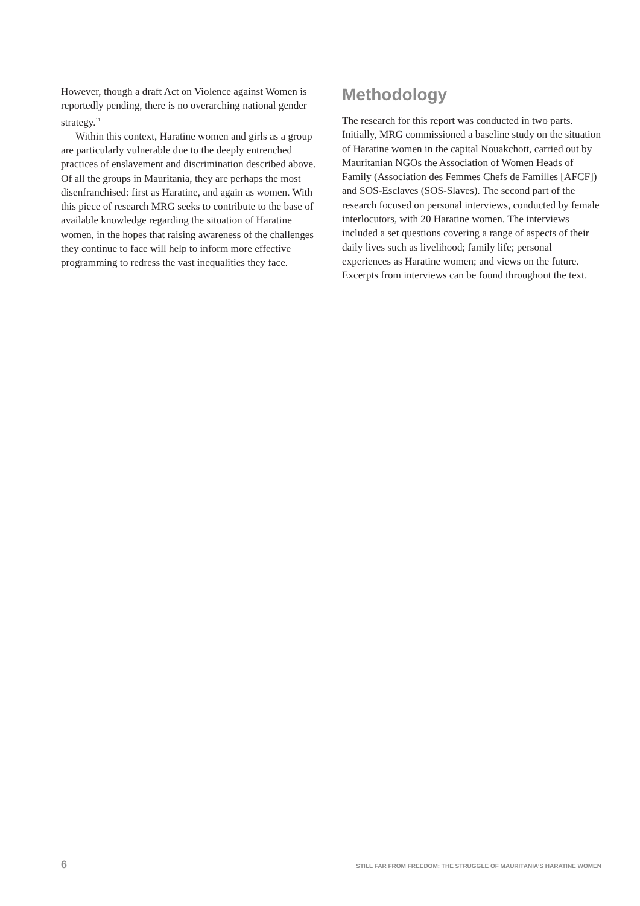However, though a draft Act on Violence against Women is reportedly pending, there is no overarching national gender strategy.<sup>11</sup>
Within this context, Haratine women and girls as a group are particularly vulnerable due to the deeply entrenched practices of enslavement and discrimination described above. Of all the groups in Mauritania, they are perhaps the most disenfranchised: first as Haratine, and again as women. With this piece of research MRG seeks to contribute to the base of available knowledge regarding the situation of Haratine women, in the hopes that raising awareness of the challenges they continue to face will help to inform more effective programming to redress the vast inequalities they face.
Methodology
The research for this report was conducted in two parts. Initially, MRG commissioned a baseline study on the situation of Haratine women in the capital Nouakchott, carried out by Mauritanian NGOs the Association of Women Heads of Family (Association des Femmes Chefs de Familles [AFCF]) and SOS-Esclaves (SOS-Slaves). The second part of the research focused on personal interviews, conducted by female interlocutors, with 20 Haratine women. The interviews included a set questions covering a range of aspects of their daily lives such as livelihood; family life; personal experiences as Haratine women; and views on the future. Excerpts from interviews can be found throughout the text.
6 STILL FAR FROM FREEDOM: THE STRUGGLE OF MAURITANIA’S HARATINE WOMEN